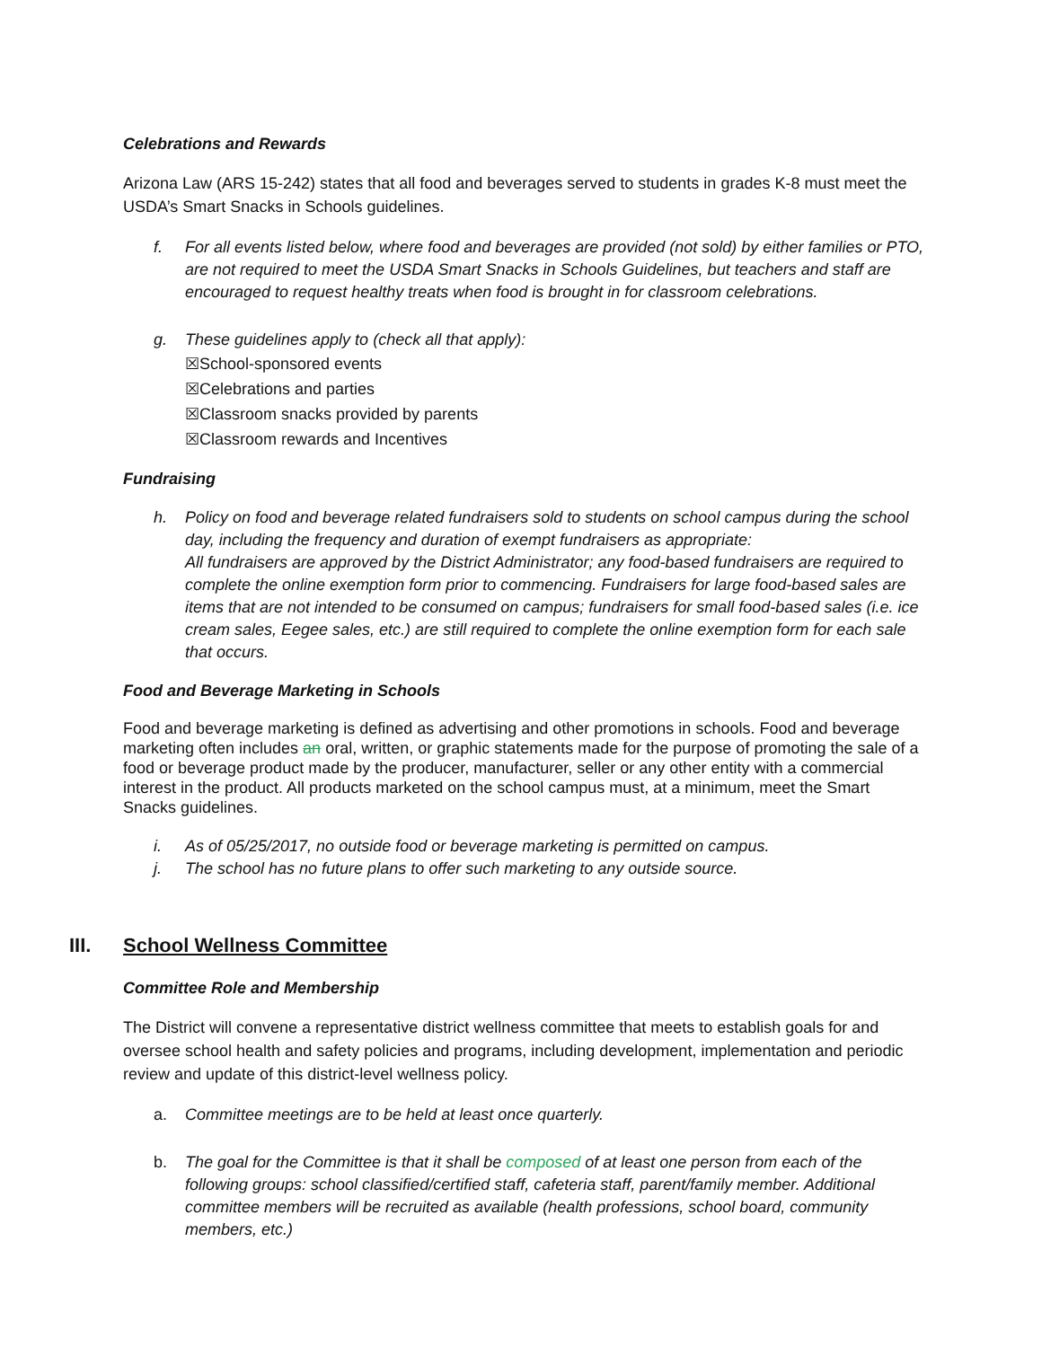Celebrations and Rewards
Arizona Law (ARS 15-242) states that all food and beverages served to students in grades K-8 must meet the USDA’s Smart Snacks in Schools guidelines.
f. For all events listed below, where food and beverages are provided (not sold) by either families or PTO, are not required to meet the USDA Smart Snacks in Schools Guidelines, but teachers and staff are encouraged to request healthy treats when food is brought in for classroom celebrations.
g. These guidelines apply to (check all that apply):
☒School-sponsored events
☒Celebrations and parties
☒Classroom snacks provided by parents
☒Classroom rewards and Incentives
Fundraising
h. Policy on food and beverage related fundraisers sold to students on school campus during the school day, including the frequency and duration of exempt fundraisers as appropriate:
All fundraisers are approved by the District Administrator; any food-based fundraisers are required to complete the online exemption form prior to commencing. Fundraisers for large food-based sales are items that are not intended to be consumed on campus; fundraisers for small food-based sales (i.e. ice cream sales, Eegee sales, etc.) are still required to complete the online exemption form for each sale that occurs.
Food and Beverage Marketing in Schools
Food and beverage marketing is defined as advertising and other promotions in schools. Food and beverage marketing often includes an oral, written, or graphic statements made for the purpose of promoting the sale of a food or beverage product made by the producer, manufacturer, seller or any other entity with a commercial interest in the product. All products marketed on the school campus must, at a minimum, meet the Smart Snacks guidelines.
i. As of 05/25/2017, no outside food or beverage marketing is permitted on campus.
j. The school has no future plans to offer such marketing to any outside source.
III. School Wellness Committee
Committee Role and Membership
The District will convene a representative district wellness committee that meets to establish goals for and oversee school health and safety policies and programs, including development, implementation and periodic review and update of this district-level wellness policy.
a. Committee meetings are to be held at least once quarterly.
b. The goal for the Committee is that it shall be composed of at least one person from each of the following groups: school classified/certified staff, cafeteria staff, parent/family member. Additional committee members will be recruited as available (health professions, school board, community members, etc.)